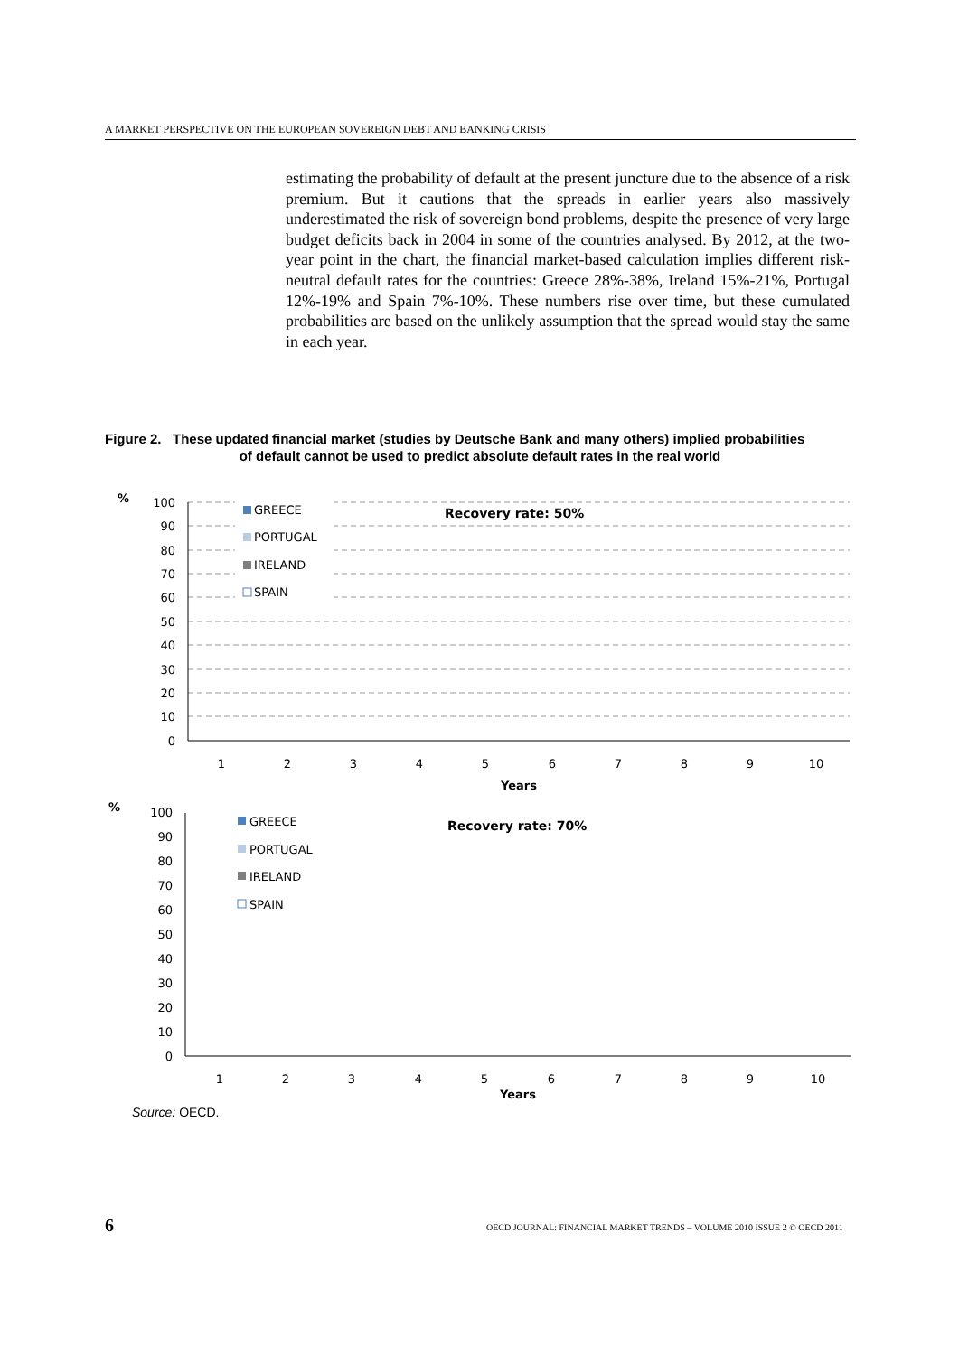A MARKET PERSPECTIVE ON THE EUROPEAN SOVEREIGN DEBT AND BANKING CRISIS
estimating the probability of default at the present juncture due to the absence of a risk premium. But it cautions that the spreads in earlier years also massively underestimated the risk of sovereign bond problems, despite the presence of very large budget deficits back in 2004 in some of the countries analysed. By 2012, at the two-year point in the chart, the financial market-based calculation implies different risk-neutral default rates for the countries: Greece 28%-38%, Ireland 15%-21%, Portugal 12%-19% and Spain 7%-10%. These numbers rise over time, but these cumulated probabilities are based on the unlikely assumption that the spread would stay the same in each year.
Figure 2. These updated financial market (studies by Deutsche Bank and many others) implied probabilities
of default cannot be used to predict absolute default rates in the real world
%
100
90
80
70
60
50
40
30
20
10
0
GREECE
PORTUGAL
IRELAND
SPAIN
Recovery rate: 50%
1
2
3
4
5
6
7
8
9
10
Years
%
100
90
80
70
60
50
40
30
20
10
0
GREECE
PORTUGAL
IRELAND
SPAIN
Recovery rate: 70%
1
2
3
4
5
6
7
8
9
10
Years
Source: OECD.
6
OECD JOURNAL: FINANCIAL MARKET TRENDS – VOLUME 2010 ISSUE 2 © OECD 2011